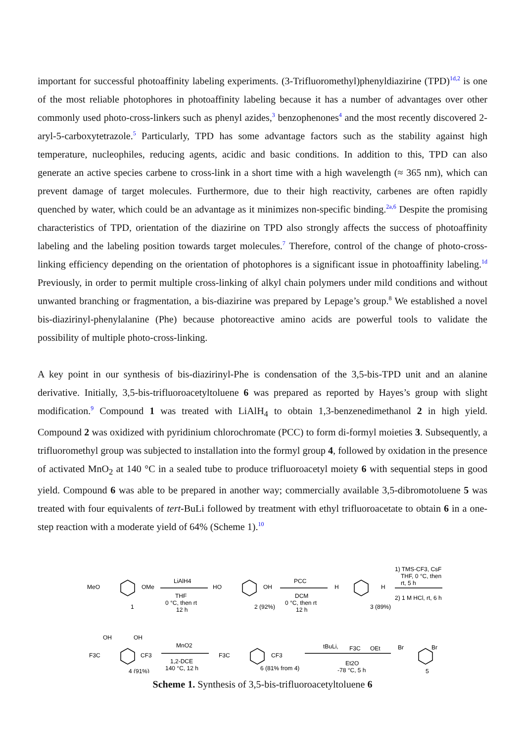important for successful photoaffinity labeling experiments. (3-Trifluoromethyl)phenyldiazirine (TPD)<sup>1d,2</sup> is one of the most reliable photophores in photoaffinity labeling because it has a number of advantages over other commonly used photo-cross-linkers such as phenyl azides,<sup>3</sup> benzophenones<sup>4</sup> and the most recently discovered 2-aryl-5-carboxytetrazole.<sup>5</sup> Particularly, TPD has some advantage factors such as the stability against high temperature, nucleophiles, reducing agents, acidic and basic conditions. In addition to this, TPD can also generate an active species carbene to cross-link in a short time with a high wavelength (≈ 365 nm), which can prevent damage of target molecules. Furthermore, due to their high reactivity, carbenes are often rapidly quenched by water, which could be an advantage as it minimizes non-specific binding.<sup>2a,6</sup> Despite the promising characteristics of TPD, orientation of the diazirine on TPD also strongly affects the success of photoaffinity labeling and the labeling position towards target molecules.<sup>7</sup> Therefore, control of the change of photo-cross-linking efficiency depending on the orientation of photophores is a significant issue in photoaffinity labeling.<sup>1d</sup> Previously, in order to permit multiple cross-linking of alkyl chain polymers under mild conditions and without unwanted branching or fragmentation, a bis-diazirine was prepared by Lepage’s group.<sup>8</sup> We established a novel bis-diazirinyl-phenylalanine (Phe) because photoreactive amino acids are powerful tools to validate the possibility of multiple photo-cross-linking.
A key point in our synthesis of bis-diazirinyl-Phe is condensation of the 3,5-bis-TPD unit and an alanine derivative. Initially, 3,5-bis-trifluoroacetyltoluene 6 was prepared as reported by Hayes’s group with slight modification.<sup>9</sup> Compound 1 was treated with LiAlH<sub>4</sub> to obtain 1,3-benzenedimethanol 2 in high yield. Compound 2 was oxidized with pyridinium chlorochromate (PCC) to form di-formyl moieties 3. Subsequently, a trifluoromethyl group was subjected to installation into the formyl group 4, followed by oxidation in the presence of activated MnO<sub>2</sub> at 140 °C in a sealed tube to produce trifluoroacetyl moiety 6 with sequential steps in good yield. Compound 6 was able to be prepared in another way; commercially available 3,5-dibromotoluene 5 was treated with four equivalents of tert-BuLi followed by treatment with ethyl trifluoroacetate to obtain 6 in a one-step reaction with a moderate yield of 64% (Scheme 1).<sup>10</sup>
MeO
OMe
1
LiAlH4
THF
0 °C, then rt
12 h
HO
OH
2 (92%)
PCC
DCM
0 °C, then rt
12 h
H
H
3 (89%)
1) TMS-CF3, CsF
THF, 0 °C, then
rt, 5 h
2) 1 M HCl, rt, 6 h
OH
OH
F3C
CF3
4 (91%)
MnO2
1,2-DCE
140 °C, 12 h
F3C
CF3
6 (81% from 4)
tBuLi,
F3C
OEt
Et2O
-78 °C, 5 h
Br
Br
5
Scheme 1. Synthesis of 3,5-bis-trifluoroacetyltoluene 6